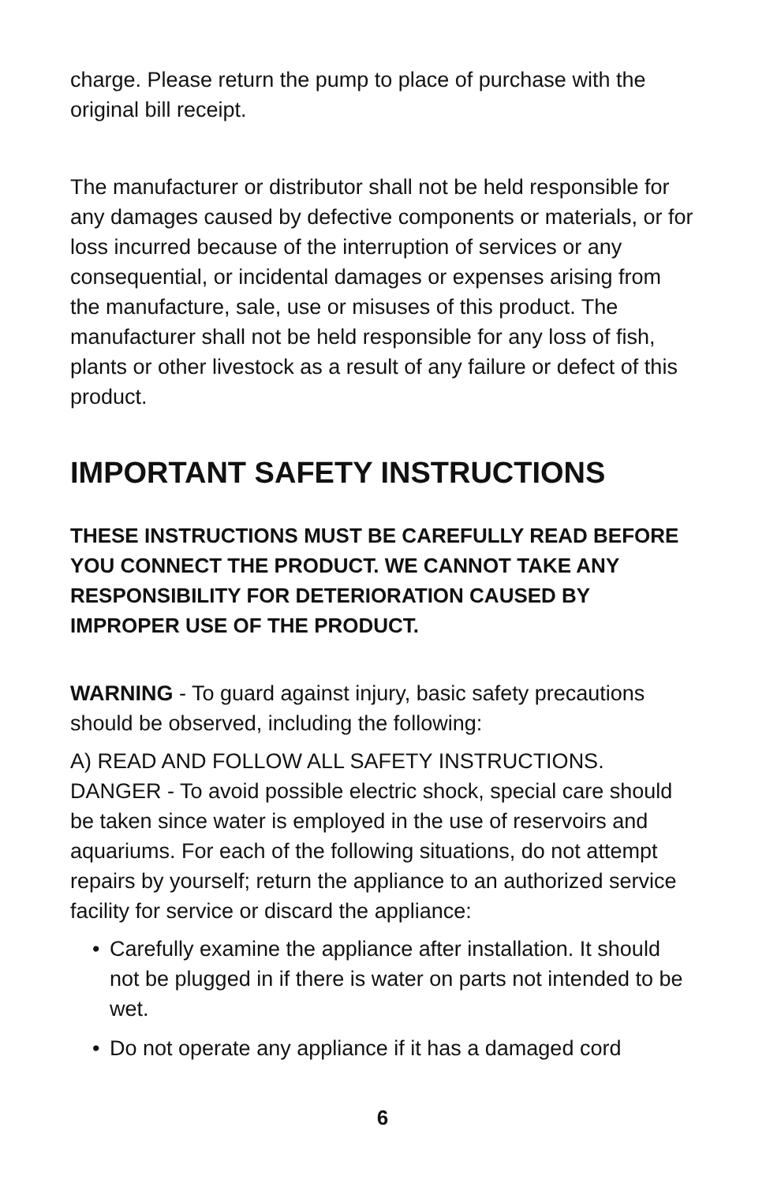charge. Please return the pump to place of purchase with the original bill receipt.
The manufacturer or distributor shall not be held responsible for any damages caused by defective components or materials, or for loss incurred because of the interruption of services or any consequential, or incidental damages or expenses arising from the manufacture, sale, use or misuses of this product. The manufacturer shall not be held responsible for any loss of fish, plants or other livestock as a result of any failure or defect of this product.
IMPORTANT SAFETY INSTRUCTIONS
THESE INSTRUCTIONS MUST BE CAREFULLY READ BEFORE YOU CONNECT THE PRODUCT. WE CANNOT TAKE ANY RESPONSIBILITY FOR DETERIORATION CAUSED BY IMPROPER USE OF THE PRODUCT.
WARNING - To guard against injury, basic safety precautions should be observed, including the following:
A) READ AND FOLLOW ALL SAFETY INSTRUCTIONS.
DANGER - To avoid possible electric shock, special care should be taken since water is employed in the use of reservoirs and aquariums. For each of the following situations, do not attempt repairs by yourself; return the appliance to an authorized service facility for service or discard the appliance:
• Carefully examine the appliance after installation. It should not be plugged in if there is water on parts not intended to be wet.
• Do not operate any appliance if it has a damaged cord
6